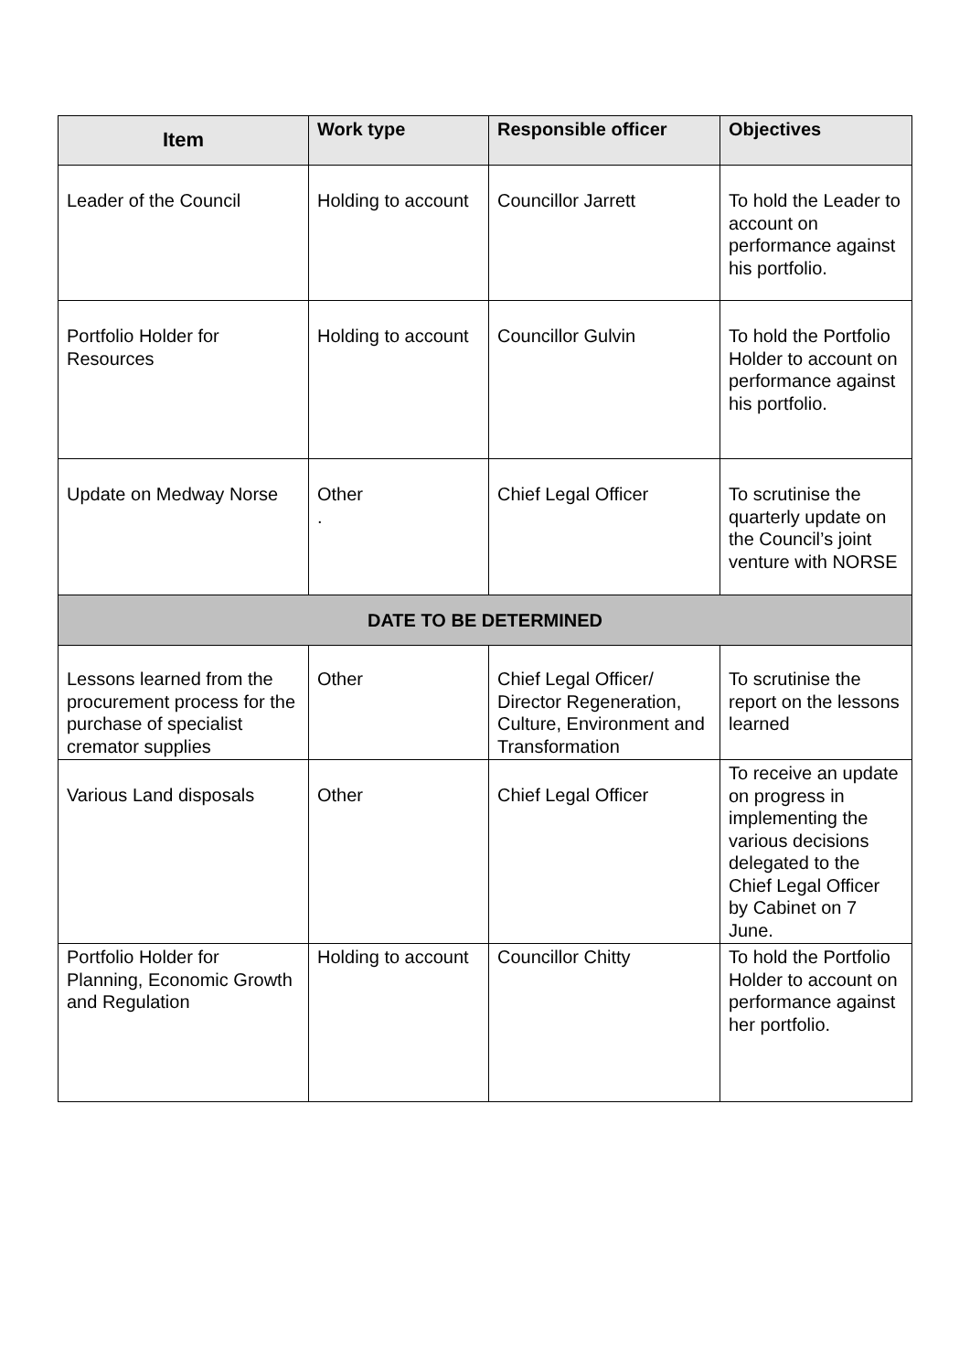| Item | Work type | Responsible officer | Objectives |
| --- | --- | --- | --- |
| Leader of the Council | Holding to account | Councillor Jarrett | To hold the Leader to account on performance against his portfolio. |
| Portfolio Holder for Resources | Holding to account | Councillor Gulvin | To hold the Portfolio Holder to account on performance against his portfolio. |
| Update on Medway Norse | Other . | Chief Legal Officer | To scrutinise the quarterly update on the Council’s joint venture with NORSE |
| DATE TO BE DETERMINED | | | |
| Lessons learned from the procurement process for the purchase of specialist cremator supplies | Other | Chief Legal Officer/ Director Regeneration, Culture, Environment and Transformation | To scrutinise the report on the lessons learned |
| Various Land disposals | Other | Chief Legal Officer | To receive an update on progress in implementing the various decisions delegated to the Chief Legal Officer by Cabinet on 7 June. |
| Portfolio Holder for Planning, Economic Growth and Regulation | Holding to account | Councillor Chitty | To hold the Portfolio Holder to account on performance against her portfolio. |